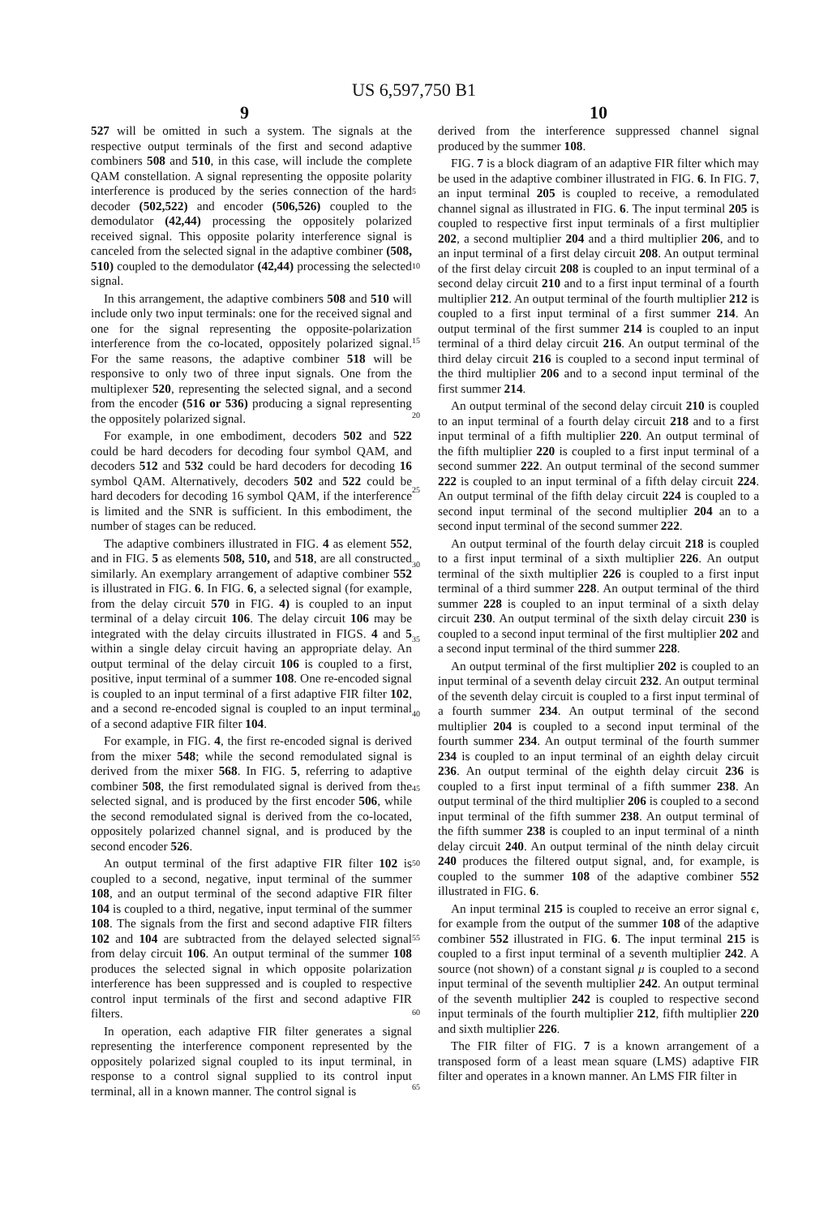US 6,597,750 B1
9 10
527 will be omitted in such a system. The signals at the respective output terminals of the first and second adaptive combiners 508 and 510, in this case, will include the complete QAM constellation. A signal representing the opposite polarity interference is produced by the series connection of the hard decoder (502,522) and encoder (506,526) coupled to the demodulator (42,44) processing the oppositely polarized received signal. This opposite polarity interference signal is canceled from the selected signal in the adaptive combiner (508, 510) coupled to the demodulator (42,44) processing the selected signal.
In this arrangement, the adaptive combiners 508 and 510 will include only two input terminals: one for the received signal and one for the signal representing the opposite-polarization interference from the co-located, oppositely polarized signal. For the same reasons, the adaptive combiner 518 will be responsive to only two of three input signals. One from the multiplexer 520, representing the selected signal, and a second from the encoder (516 or 536) producing a signal representing the oppositely polarized signal.
For example, in one embodiment, decoders 502 and 522 could be hard decoders for decoding four symbol QAM, and decoders 512 and 532 could be hard decoders for decoding 16 symbol QAM. Alternatively, decoders 502 and 522 could be hard decoders for decoding 16 symbol QAM, if the interference is limited and the SNR is sufficient. In this embodiment, the number of stages can be reduced.
The adaptive combiners illustrated in FIG. 4 as element 552, and in FIG. 5 as elements 508, 510, and 518, are all constructed similarly. An exemplary arrangement of adaptive combiner 552 is illustrated in FIG. 6. In FIG. 6, a selected signal (for example, from the delay circuit 570 in FIG. 4) is coupled to an input terminal of a delay circuit 106. The delay circuit 106 may be integrated with the delay circuits illustrated in FIGS. 4 and 5 within a single delay circuit having an appropriate delay. An output terminal of the delay circuit 106 is coupled to a first, positive, input terminal of a summer 108. One re-encoded signal is coupled to an input terminal of a first adaptive FIR filter 102, and a second re-encoded signal is coupled to an input terminal of a second adaptive FIR filter 104.
For example, in FIG. 4, the first re-encoded signal is derived from the mixer 548; while the second remodulated signal is derived from the mixer 568. In FIG. 5, referring to adaptive combiner 508, the first remodulated signal is derived from the selected signal, and is produced by the first encoder 506, while the second remodulated signal is derived from the co-located, oppositely polarized channel signal, and is produced by the second encoder 526.
An output terminal of the first adaptive FIR filter 102 is coupled to a second, negative, input terminal of the summer 108, and an output terminal of the second adaptive FIR filter 104 is coupled to a third, negative, input terminal of the summer 108. The signals from the first and second adaptive FIR filters 102 and 104 are subtracted from the delayed selected signal from delay circuit 106. An output terminal of the summer 108 produces the selected signal in which opposite polarization interference has been suppressed and is coupled to respective control input terminals of the first and second adaptive FIR filters.
In operation, each adaptive FIR filter generates a signal representing the interference component represented by the oppositely polarized signal coupled to its input terminal, in response to a control signal supplied to its control input terminal, all in a known manner. The control signal is
5
10
15
20
25
30
35
40
45
50
55
60
65
derived from the interference suppressed channel signal produced by the summer 108.
FIG. 7 is a block diagram of an adaptive FIR filter which may be used in the adaptive combiner illustrated in FIG. 6. In FIG. 7, an input terminal 205 is coupled to receive, a remodulated channel signal as illustrated in FIG. 6. The input terminal 205 is coupled to respective first input terminals of a first multiplier 202, a second multiplier 204 and a third multiplier 206, and to an input terminal of a first delay circuit 208. An output terminal of the first delay circuit 208 is coupled to an input terminal of a second delay circuit 210 and to a first input terminal of a fourth multiplier 212. An output terminal of the fourth multiplier 212 is coupled to a first input terminal of a first summer 214. An output terminal of the first summer 214 is coupled to an input terminal of a third delay circuit 216. An output terminal of the third delay circuit 216 is coupled to a second input terminal of the third multiplier 206 and to a second input terminal of the first summer 214.
An output terminal of the second delay circuit 210 is coupled to an input terminal of a fourth delay circuit 218 and to a first input terminal of a fifth multiplier 220. An output terminal of the fifth multiplier 220 is coupled to a first input terminal of a second summer 222. An output terminal of the second summer 222 is coupled to an input terminal of a fifth delay circuit 224. An output terminal of the fifth delay circuit 224 is coupled to a second input terminal of the second multiplier 204 an to a second input terminal of the second summer 222.
An output terminal of the fourth delay circuit 218 is coupled to a first input terminal of a sixth multiplier 226. An output terminal of the sixth multiplier 226 is coupled to a first input terminal of a third summer 228. An output terminal of the third summer 228 is coupled to an input terminal of a sixth delay circuit 230. An output terminal of the sixth delay circuit 230 is coupled to a second input terminal of the first multiplier 202 and a second input terminal of the third summer 228.
An output terminal of the first multiplier 202 is coupled to an input terminal of a seventh delay circuit 232. An output terminal of the seventh delay circuit is coupled to a first input terminal of a fourth summer 234. An output terminal of the second multiplier 204 is coupled to a second input terminal of the fourth summer 234. An output terminal of the fourth summer 234 is coupled to an input terminal of an eighth delay circuit 236. An output terminal of the eighth delay circuit 236 is coupled to a first input terminal of a fifth summer 238. An output terminal of the third multiplier 206 is coupled to a second input terminal of the fifth summer 238. An output terminal of the fifth summer 238 is coupled to an input terminal of a ninth delay circuit 240. An output terminal of the ninth delay circuit 240 produces the filtered output signal, and, for example, is coupled to the summer 108 of the adaptive combiner 552 illustrated in FIG. 6.
An input terminal 215 is coupled to receive an error signal ϵ, for example from the output of the summer 108 of the adaptive combiner 552 illustrated in FIG. 6. The input terminal 215 is coupled to a first input terminal of a seventh multiplier 242. A source (not shown) of a constant signal μ is coupled to a second input terminal of the seventh multiplier 242. An output terminal of the seventh multiplier 242 is coupled to respective second input terminals of the fourth multiplier 212, fifth multiplier 220 and sixth multiplier 226.
The FIR filter of FIG. 7 is a known arrangement of a transposed form of a least mean square (LMS) adaptive FIR filter and operates in a known manner. An LMS FIR filter in